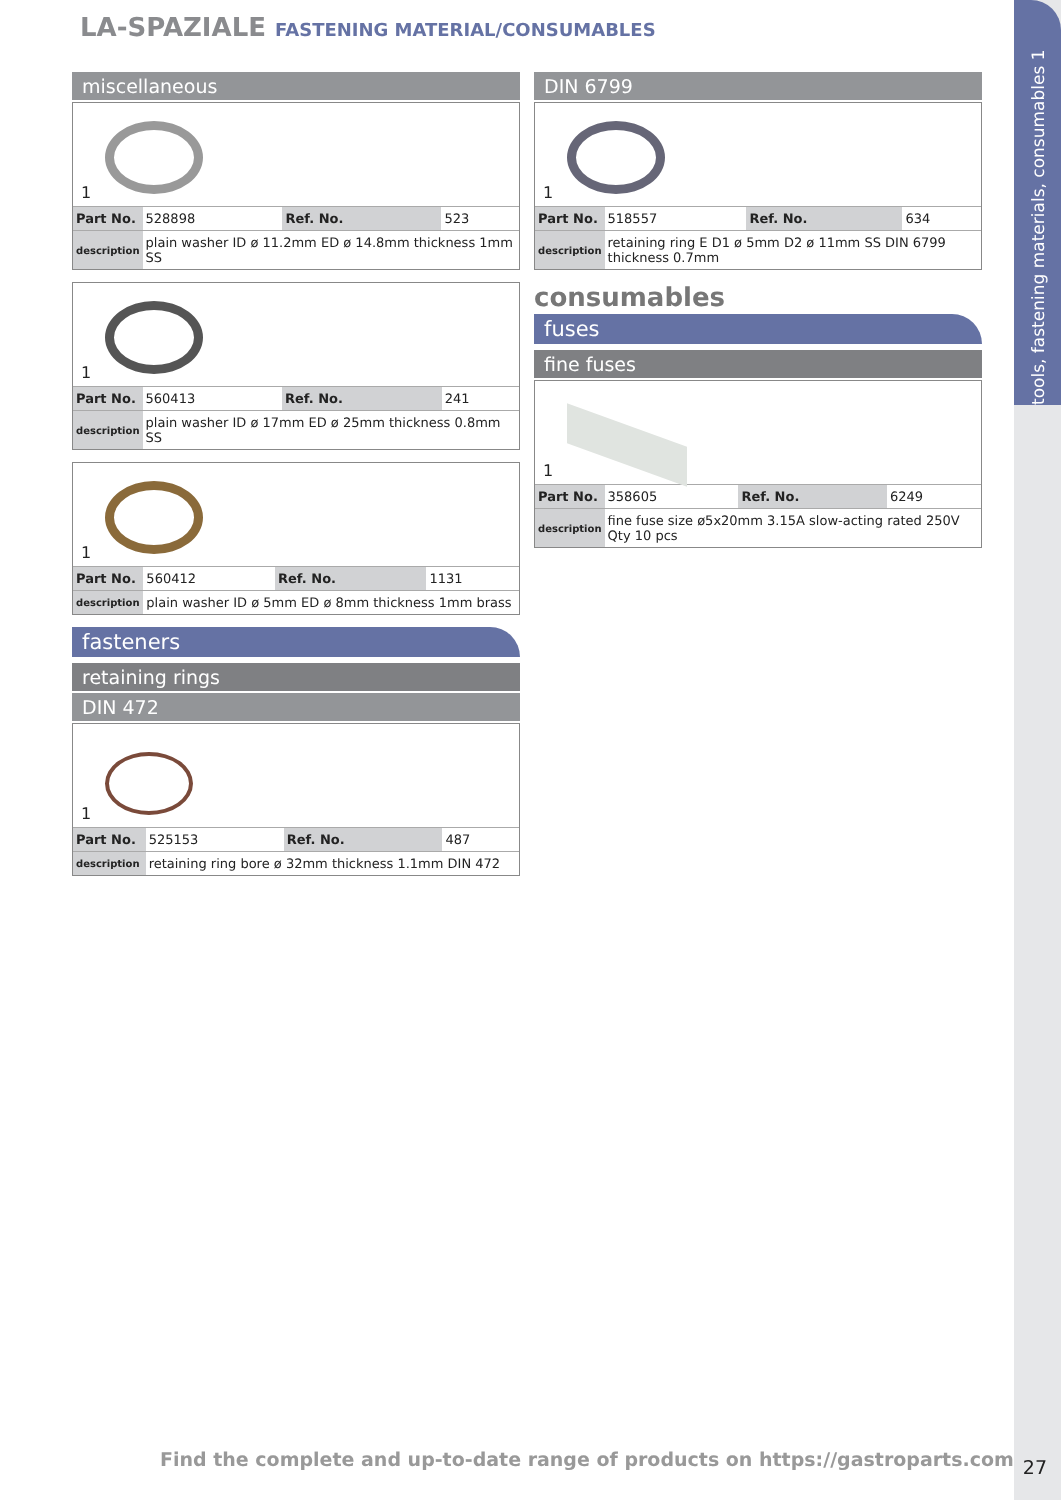tools, fastening materials, consumables 1
LA-SPAZIALE FASTENING MATERIAL/CONSUMABLES
miscellaneous
1
| Part No. | 528898 | Ref. No. | 523 |
| description | plain washer ID ø 11.2mm ED ø 14.8mm thickness 1mm SS | | |
1
| Part No. | 560413 | Ref. No. | 241 |
| description | plain washer ID ø 17mm ED ø 25mm thickness 0.8mm SS | | |
1
| Part No. | 560412 | Ref. No. | 1131 |
| description | plain washer ID ø 5mm ED ø 8mm thickness 1mm brass | | |
fasteners
retaining rings
DIN 472
1
| Part No. | 525153 | Ref. No. | 487 |
| description | retaining ring bore ø 32mm thickness 1.1mm DIN 472 | | |
DIN 6799
1
| Part No. | 518557 | Ref. No. | 634 |
| description | retaining ring E D1 ø 5mm D2 ø 11mm SS DIN 6799 thickness 0.7mm | | |
consumables
fuses
fine fuses
1
| Part No. | 358605 | Ref. No. | 6249 |
| description | fine fuse size ø5x20mm 3.15A slow-acting rated 250V Qty 10 pcs | | |
Find the complete and up-to-date range of products on https://gastroparts.com
27